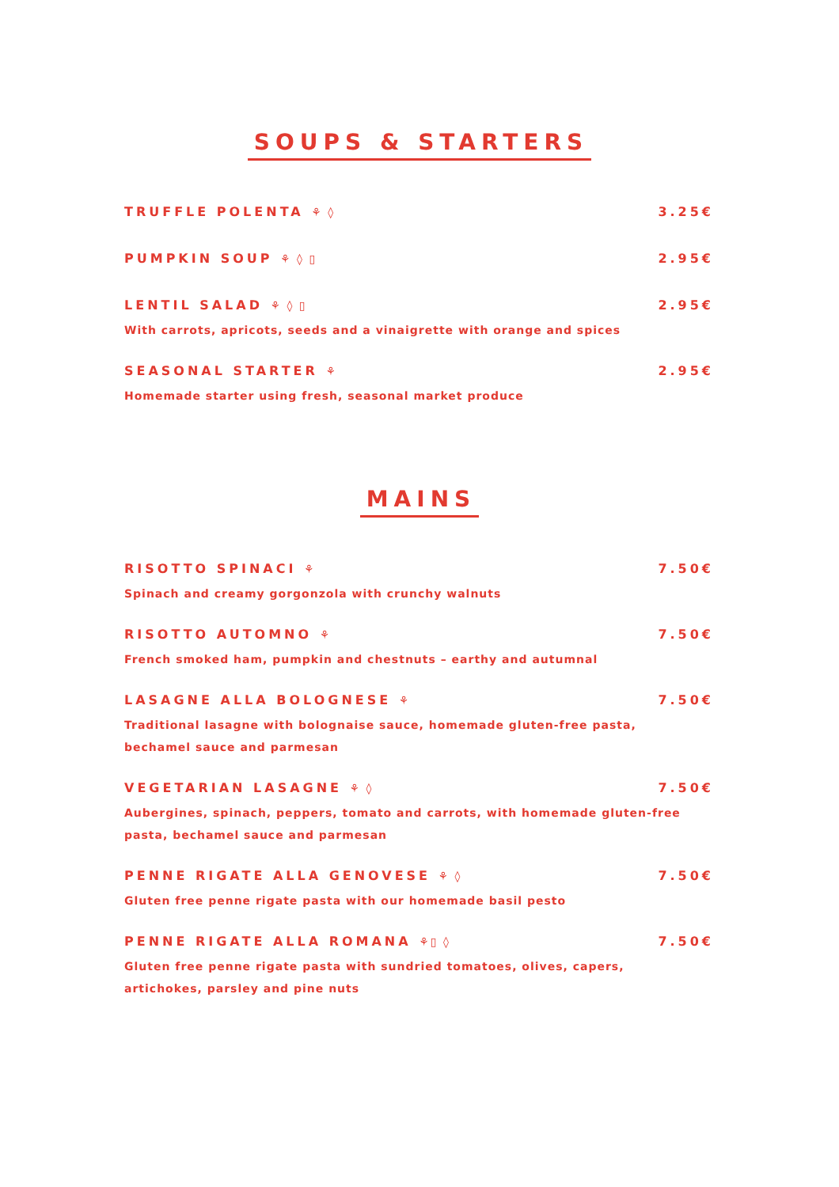SOUPS & STARTERS
TRUFFLE POLENTA ⚘ ◊ 3.25€
PUMPKIN SOUP ⚘ ◊ ▯ 2.95€
LENTIL SALAD ⚘ ◊ ▯ 2.95€
With carrots, apricots, seeds and a vinaigrette with orange and spices
SEASONAL STARTER ⚘ 2.95€
Homemade starter using fresh, seasonal market produce
MAINS
RISOTTO SPINACI ⚘ 7.50€
Spinach and creamy gorgonzola with crunchy walnuts
RISOTTO AUTOMNO ⚘ 7.50€
French smoked ham, pumpkin and chestnuts – earthy and autumnal
LASAGNE ALLA BOLOGNESE ⚘ 7.50€
Traditional lasagne with bolognaise sauce, homemade gluten-free pasta,
bechamel sauce and parmesan
VEGETARIAN LASAGNE ⚘ ◊ 7.50€
Aubergines, spinach, peppers, tomato and carrots, with homemade gluten-free
pasta, bechamel sauce and parmesan
PENNE RIGATE ALLA GENOVESE ⚘ ◊ 7.50€
Gluten free penne rigate pasta with our homemade basil pesto
PENNE RIGATE ALLA ROMANA ⚘▯ ◊ 7.50€
Gluten free penne rigate pasta with sundried tomatoes, olives, capers,
artichokes, parsley and pine nuts